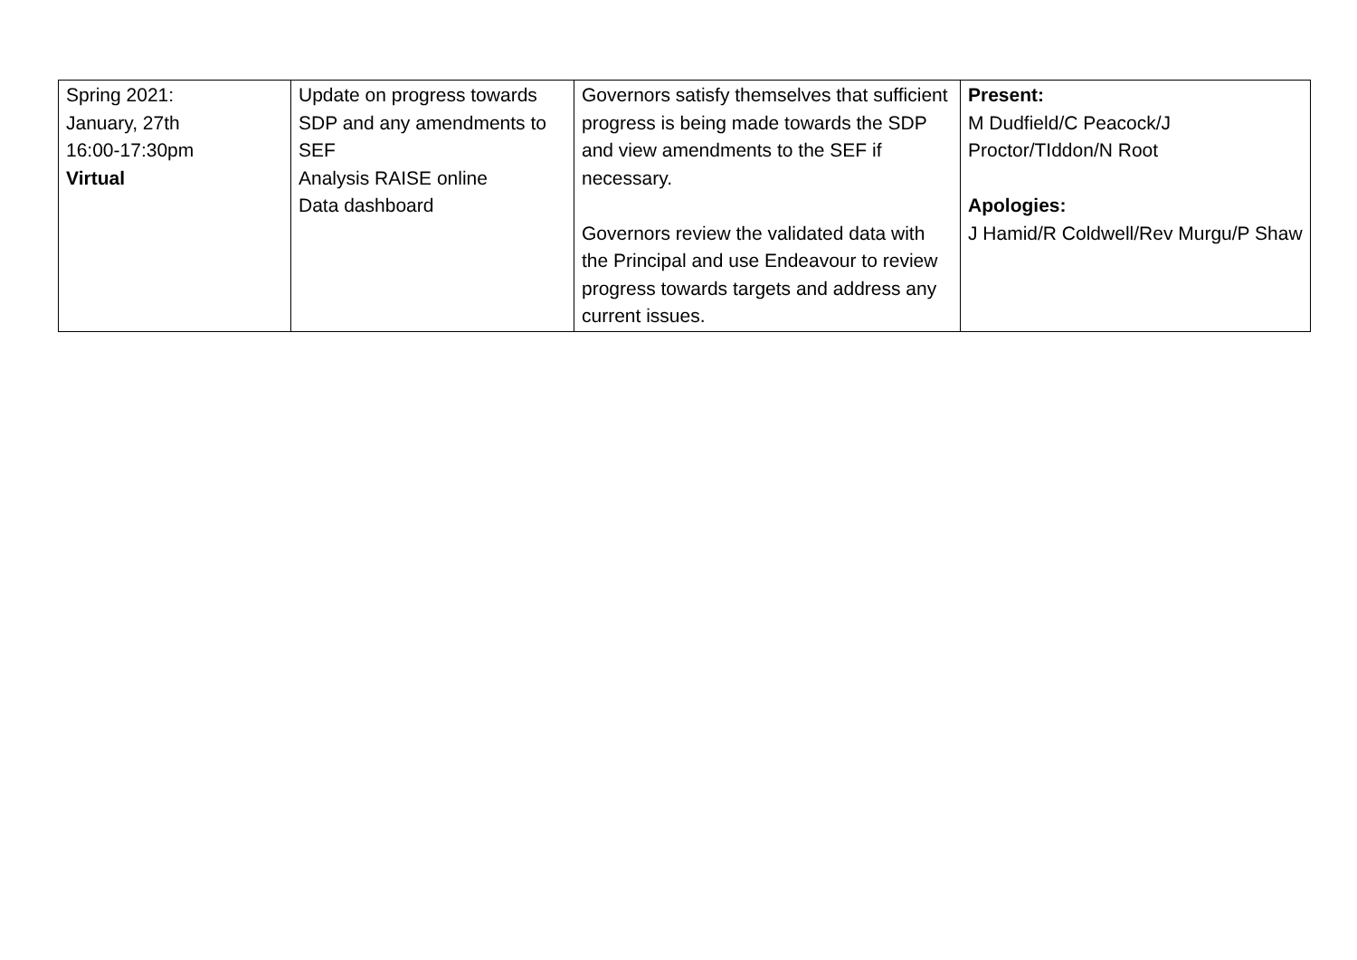| Spring 2021: January, 27th 16:00-17:30pm Virtual | Update on progress towards SDP and any amendments to SEF Analysis RAISE online Data dashboard | Governors satisfy themselves that sufficient progress is being made towards the SDP and view amendments to the SEF if necessary. Governors review the validated data with the Principal and use Endeavour to review progress towards targets and address any current issues. | Present: M Dudfield/C Peacock/J Proctor/TIddon/N Root Apologies: J Hamid/R Coldwell/Rev Murgu/P Shaw |